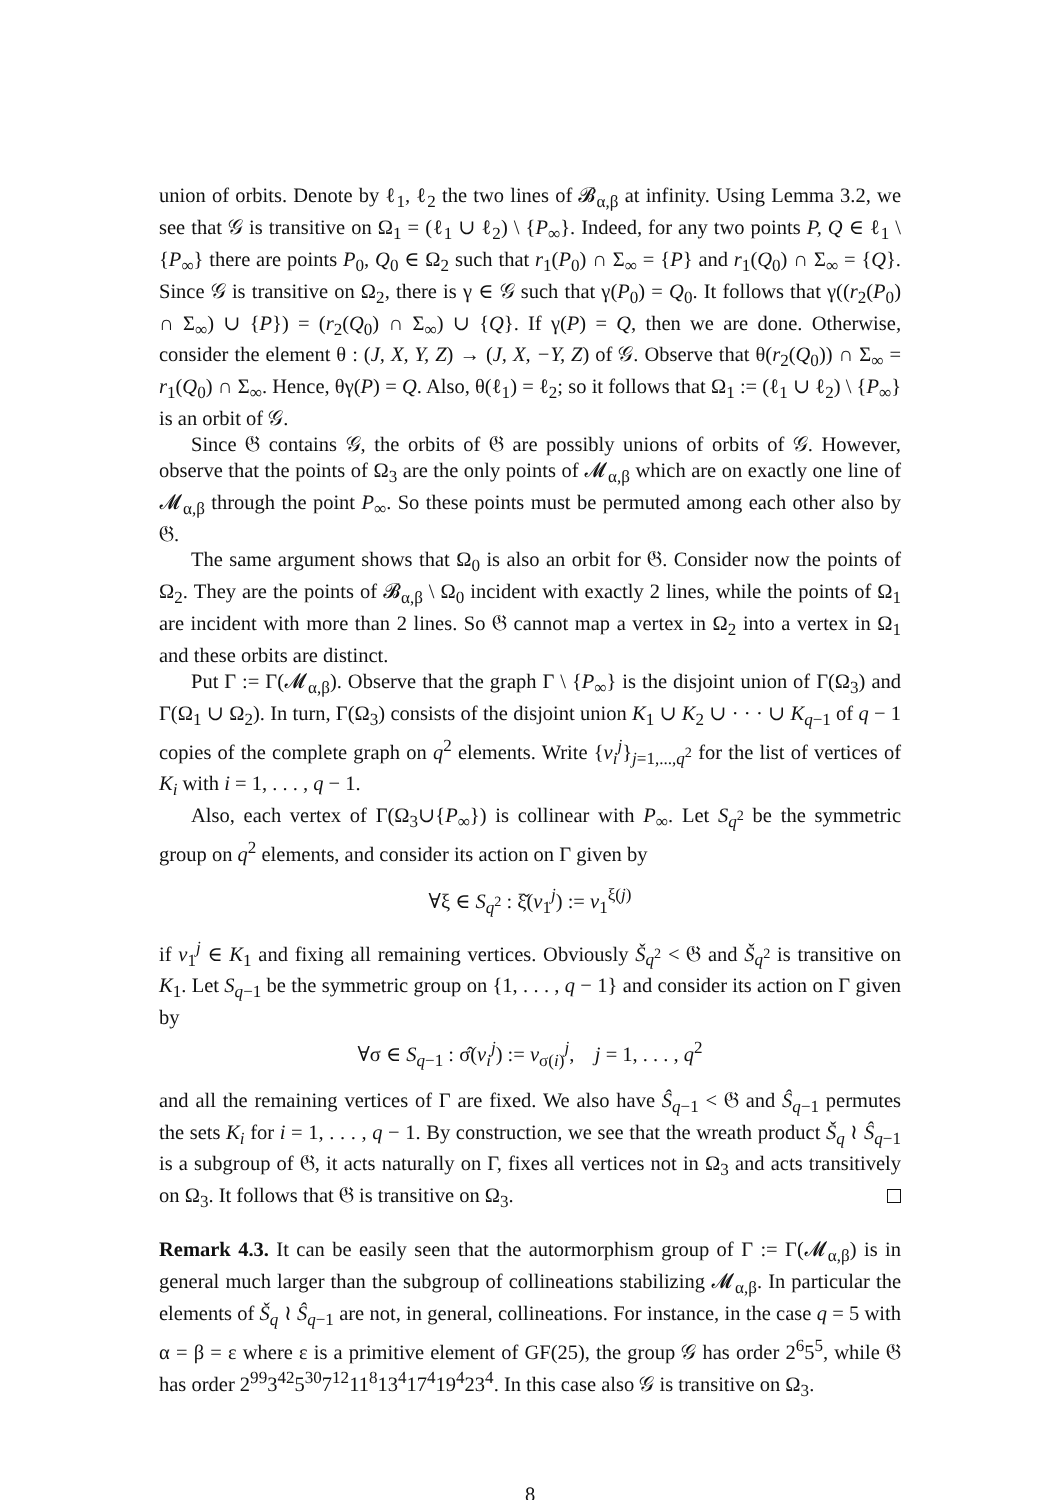union of orbits. Denote by ℓ<sub>1</sub>, ℓ<sub>2</sub> the two lines of 𝓑<sub>α,β</sub> at infinity. Using Lemma 3.2, we see that 𝒢 is transitive on Ω<sub>1</sub> = (ℓ<sub>1</sub> ∪ ℓ<sub>2</sub>) \ {P<sub>∞</sub>}. Indeed, for any two points P, Q ∈ ℓ<sub>1</sub> \ {P<sub>∞</sub>} there are points P<sub>0</sub>, Q<sub>0</sub> ∈ Ω<sub>2</sub> such that r<sub>1</sub>(P<sub>0</sub>) ∩ Σ<sub>∞</sub> = {P} and r<sub>1</sub>(Q<sub>0</sub>) ∩ Σ<sub>∞</sub> = {Q}. Since 𝒢 is transitive on Ω<sub>2</sub>, there is γ ∈ 𝒢 such that γ(P<sub>0</sub>) = Q<sub>0</sub>. It follows that γ((r<sub>2</sub>(P<sub>0</sub>) ∩ Σ<sub>∞</sub>) ∪ {P}) = (r<sub>2</sub>(Q<sub>0</sub>) ∩ Σ<sub>∞</sub>) ∪ {Q}. If γ(P) = Q, then we are done. Otherwise, consider the element θ : (J, X, Y, Z) → (J, X, −Y, Z) of 𝒢. Observe that θ(r<sub>2</sub>(Q<sub>0</sub>)) ∩ Σ<sub>∞</sub> = r<sub>1</sub>(Q<sub>0</sub>) ∩ Σ<sub>∞</sub>. Hence, θγ(P) = Q. Also, θ(ℓ<sub>1</sub>) = ℓ<sub>2</sub>; so it follows that Ω<sub>1</sub> := (ℓ<sub>1</sub> ∪ ℓ<sub>2</sub>) \ {P<sub>∞</sub>} is an orbit of 𝒢.
Since 𝔊 contains 𝒢, the orbits of 𝔊 are possibly unions of orbits of 𝒢. However, observe that the points of Ω<sub>3</sub> are the only points of 𝓜<sub>α,β</sub> which are on exactly one line of 𝓜<sub>α,β</sub> through the point P<sub>∞</sub>. So these points must be permuted among each other also by 𝔊.
The same argument shows that Ω<sub>0</sub> is also an orbit for 𝔊. Consider now the points of Ω<sub>2</sub>. They are the points of 𝓑<sub>α,β</sub> \ Ω<sub>0</sub> incident with exactly 2 lines, while the points of Ω<sub>1</sub> are incident with more than 2 lines. So 𝔊 cannot map a vertex in Ω<sub>2</sub> into a vertex in Ω<sub>1</sub> and these orbits are distinct.
Put Γ := Γ(𝓜<sub>α,β</sub>). Observe that the graph Γ \ {P<sub>∞</sub>} is the disjoint union of Γ(Ω<sub>3</sub>) and Γ(Ω<sub>1</sub> ∪ Ω<sub>2</sub>). In turn, Γ(Ω<sub>3</sub>) consists of the disjoint union K<sub>1</sub> ∪ K<sub>2</sub> ∪ · · · ∪ K<sub>q−1</sub> of q − 1 copies of the complete graph on q<sup>2</sup> elements. Write {v<sub>i</sub><sup>j</sup>}<sub>j=1,...,q<sup>2</sup></sub> for the list of vertices of K<sub>i</sub> with i = 1, . . . , q − 1.
Also, each vertex of Γ(Ω<sub>3</sub>∪{P<sub>∞</sub>}) is collinear with P<sub>∞</sub>. Let S<sub>q<sup>2</sup></sub> be the symmetric group on q<sup>2</sup> elements, and consider its action on Γ given by
∀ξ ∈ S<sub>q<sup>2</sup></sub> : ξ̌(v<sub>1</sub><sup>j</sup>) := v<sub>1</sub><sup>ξ(j)</sup>
if v<sub>1</sub><sup>j</sup> ∈ K<sub>1</sub> and fixing all remaining vertices. Obviously Š<sub>q<sup>2</sup></sub> < 𝔊 and Š<sub>q<sup>2</sup></sub> is transitive on K<sub>1</sub>. Let S<sub>q−1</sub> be the symmetric group on {1, . . . , q − 1} and consider its action on Γ given by
∀σ ∈ S<sub>q−1</sub> : σ̂(v<sub>i</sub><sup>j</sup>) := v<sub>σ(i)</sub><sup>j</sup>, j = 1, . . . , q<sup>2</sup>
and all the remaining vertices of Γ are fixed. We also have Ŝ<sub>q−1</sub> < 𝔊 and Ŝ<sub>q−1</sub> permutes the sets K<sub>i</sub> for i = 1, . . . , q − 1. By construction, we see that the wreath product Š<sub>q</sub> ≀ Ŝ<sub>q−1</sub> is a subgroup of 𝔊, it acts naturally on Γ, fixes all vertices not in Ω<sub>3</sub> and acts transitively on Ω<sub>3</sub>. It follows that 𝔊 is transitive on Ω<sub>3</sub>.
Remark 4.3. It can be easily seen that the autormorphism group of Γ := Γ(𝓜<sub>α,β</sub>) is in general much larger than the subgroup of collineations stabilizing 𝓜<sub>α,β</sub>. In particular the elements of Š<sub>q</sub> ≀ Ŝ<sub>q−1</sub> are not, in general, collineations. For instance, in the case q = 5 with α = β = ε where ε is a primitive element of GF(25), the group 𝒢 has order 2<sup>6</sup>5<sup>5</sup>, while 𝔊 has order 2<sup>99</sup>3<sup>42</sup>5<sup>30</sup>7<sup>12</sup>11<sup>8</sup>13<sup>4</sup>17<sup>4</sup>19<sup>4</sup>23<sup>4</sup>. In this case also 𝒢 is transitive on Ω<sub>3</sub>.
8